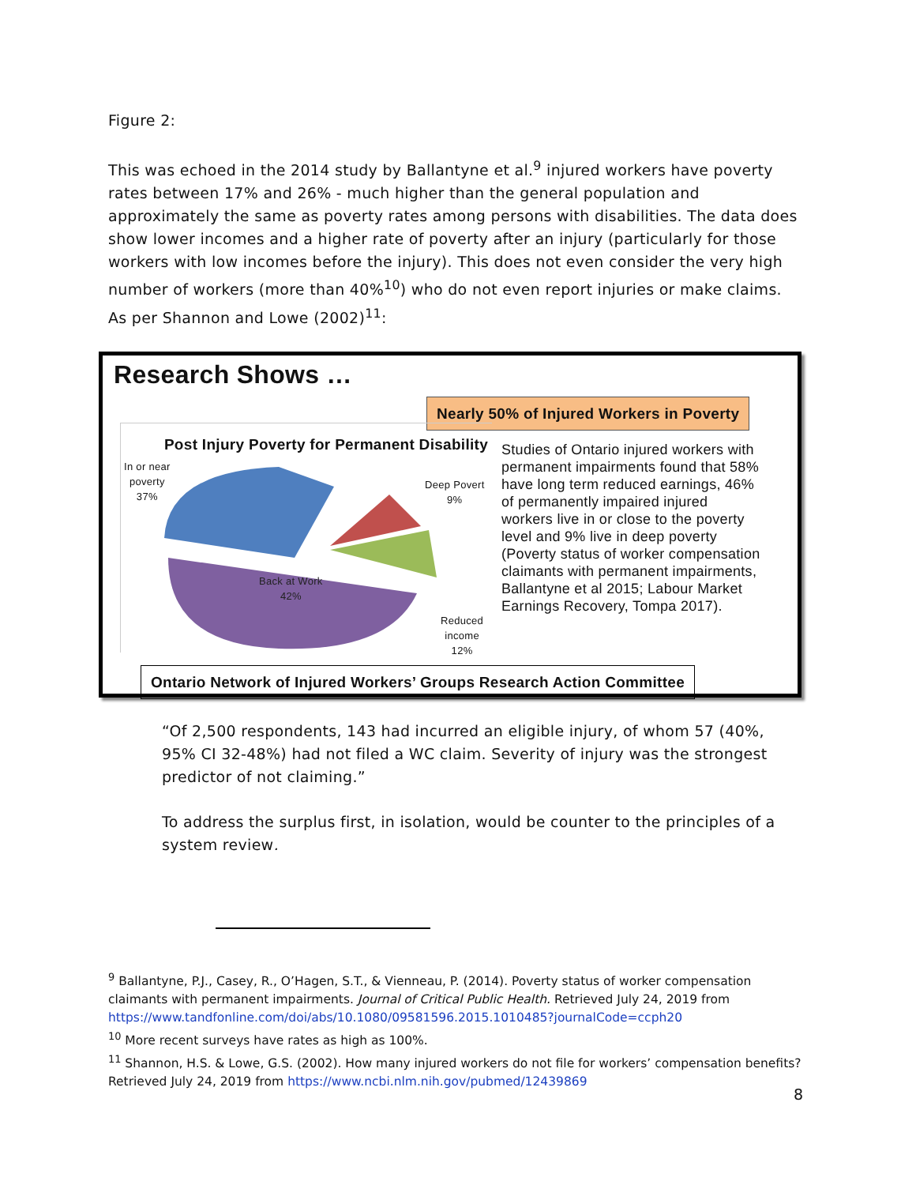Figure 2:
This was echoed in the 2014 study by Ballantyne et al.<sup>9</sup> injured workers have poverty rates between 17% and 26% - much higher than the general population and approximately the same as poverty rates among persons with disabilities. The data does show lower incomes and a higher rate of poverty after an injury (particularly for those workers with low incomes before the injury). This does not even consider the very high number of workers (more than 40%<sup>10</sup>) who do not even report injuries or make claims. As per Shannon and Lowe (2002)<sup>11</sup>:
Research Shows …
Nearly 50% of Injured Workers in Poverty
Post Injury Poverty for Permanent Disability
In or near
poverty
37%
Deep Povert
9%
Back at Work
42%
Reduced
income
12%
Studies of Ontario injured workers with permanent impairments found that 58% have long term reduced earnings, 46% of permanently impaired injured workers live in or close to the poverty level and 9% live in deep poverty (Poverty status of worker compensation claimants with permanent impairments, Ballantyne et al 2015; Labour Market Earnings Recovery, Tompa 2017).
Ontario Network of Injured Workers’ Groups Research Action Committee
“Of 2,500 respondents, 143 had incurred an eligible injury, of whom 57 (40%, 95% CI 32-48%) had not filed a WC claim. Severity of injury was the strongest predictor of not claiming.”
To address the surplus first, in isolation, would be counter to the principles of a system review.
<sup>9</sup> Ballantyne, P.J., Casey, R., O’Hagen, S.T., & Vienneau, P. (2014). Poverty status of worker compensation claimants with permanent impairments. Journal of Critical Public Health. Retrieved July 24, 2019 from https://www.tandfonline.com/doi/abs/10.1080/09581596.2015.1010485?journalCode=ccph20
<sup>10</sup> More recent surveys have rates as high as 100%.
<sup>11</sup> Shannon, H.S. & Lowe, G.S. (2002). How many injured workers do not file for workers’ compensation benefits? Retrieved July 24, 2019 from https://www.ncbi.nlm.nih.gov/pubmed/12439869
8